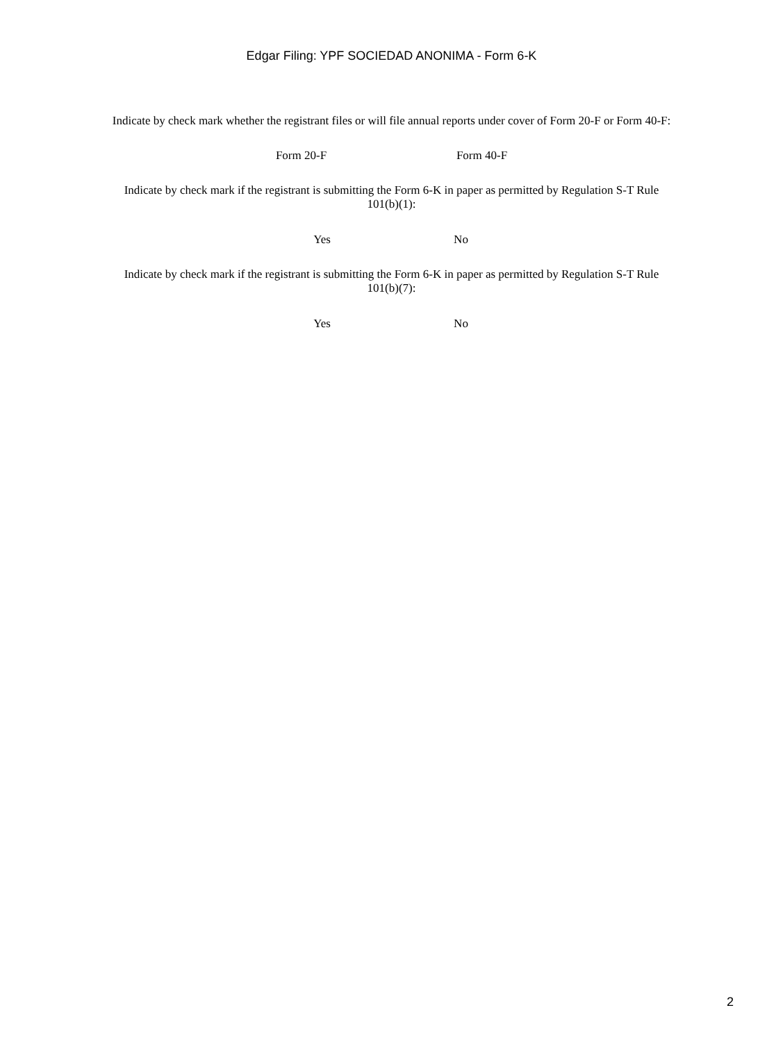Edgar Filing: YPF SOCIEDAD ANONIMA - Form 6-K
Indicate by check mark whether the registrant files or will file annual reports under cover of Form 20-F or Form 40-F:
Form 20-F Form 40-F
Indicate by check mark if the registrant is submitting the Form 6-K in paper as permitted by Regulation S-T Rule
101(b)(1):
Yes No
Indicate by check mark if the registrant is submitting the Form 6-K in paper as permitted by Regulation S-T Rule
101(b)(7):
Yes No
2